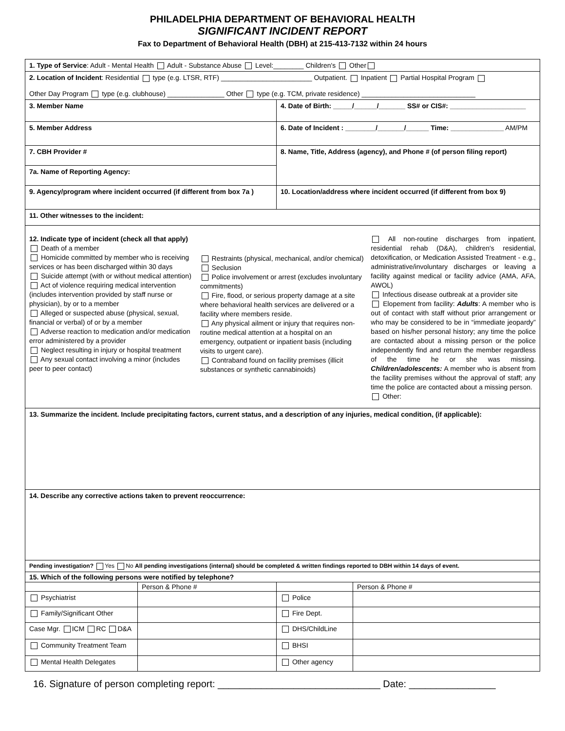PHILADELPHIA DEPARTMENT OF BEHAVIORAL HEALTH
SIGNIFICANT INCIDENT REPORT
Fax to Department of Behavioral Health (DBH) at 215-413-7132 within 24 hours
| 1. Type of Service : Adult - Mental Health Adult - Substance Abuse Level:________ Children's Other | | | |
| 2. Location of Incident : Residential type (e.g. LTSR, RTF) ________________________ Outpatient. Inpatient Partial Hospital Program Other Day Program type (e.g. clubhouse) _______________ Other type (e.g. TCM, private residence) ______________________________ | | | |
| 3. Member Name | | 4. Date of Birth: _____/______/_______ SS# or CIS#: ____________________ | |
| 5. Member Address | | 6. Date of Incident : ________/_______/______ Time: ______________ AM/PM | |
| 7. CBH Provider # | | 8. Name, Title, Address (agency), and Phone # (of person filing report) | |
| 7a. Name of Reporting Agency: | | | |
| 9. Agency/program where incident occurred (if different from box 7a ) | | 10. Location/address where incident occurred (if different from box 9) | |
| 11. Other witnesses to the incident: | | | |
| 12. Indicate type of incident (check all that apply) Death of a member Homicide committed by member who is receiving services or has been discharged within 30 days Suicide attempt (with or without medical attention) Act of violence requiring medical intervention (includes intervention provided by staff nurse or physician), by or to a member Alleged or suspected abuse (physical, sexual, financial or verbal) of or by a member Adverse reaction to medication and/or medication error administered by a provider Neglect resulting in injury or hospital treatment Any sexual contact involving a minor (includes peer to peer contact) Restraints (physical, mechanical, and/or chemical) Seclusion Police involvement or arrest (excludes involuntary commitments) Fire, flood, or serious property damage at a site where behavioral health services are delivered or a facility where members reside. Any physical ailment or injury that requires non-routine medical attention at a hospital on an emergency, outpatient or inpatient basis (including visits to urgent care). Contraband found on facility premises (illicit substances or synthetic cannabinoids) All non-routine discharges from inpatient, residential rehab (D&A), children's residential, detoxification, or Medication Assisted Treatment - e.g., administrative/involuntary discharges or leaving a facility against medical or facility advice (AMA, AFA, AWOL) Infectious disease outbreak at a provider site Elopement from facility: Adults : A member who is out of contact with staff without prior arrangement or who may be considered to be in “immediate jeopardy” based on his/her personal history; any time the police are contacted about a missing person or the police independently find and return the member regardless of the time he or she was missing. Children/adolescents: A member who is absent from the facility premises without the approval of staff; any time the police are contacted about a missing person. Other: | | | |
| 13. Summarize the incident. Include precipitating factors, current status, and a description of any injuries, medical condition, (if applicable): | | | |
| 14. Describe any corrective actions taken to prevent reoccurrence: | | | |
| Pending investigation? Yes No All pending investigations (internal) should be completed & written findings reported to DBH within 14 days of event. | | | |
| 15. Which of the following persons were notified by telephone? | | | |
| | Person & Phone # | | Person & Phone # |
| Psychiatrist | | Police | |
| Family/Significant Other | | Fire Dept. | |
| Case Mgr. ICM RC D&A | | DHS/ChildLine | |
| Community Treatment Team | | BHSI | |
| Mental Health Delegates | | Other agency | |
16. Signature of person completing report: ______________________________ Date: ________________